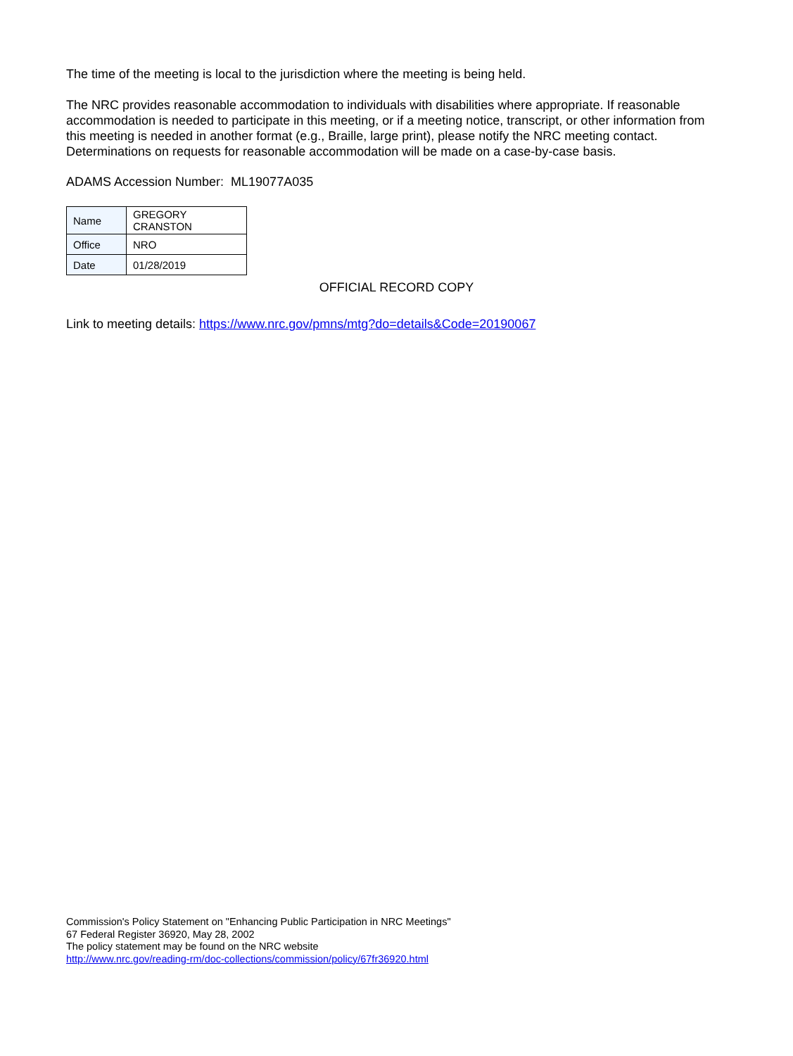The time of the meeting is local to the jurisdiction where the meeting is being held.
The NRC provides reasonable accommodation to individuals with disabilities where appropriate. If reasonable accommodation is needed to participate in this meeting, or if a meeting notice, transcript, or other information from this meeting is needed in another format (e.g., Braille, large print), please notify the NRC meeting contact. Determinations on requests for reasonable accommodation will be made on a case-by-case basis.
ADAMS Accession Number: ML19077A035
| Name | GREGORY CRANSTON |
| Office | NRO |
| Date | 01/28/2019 |
OFFICIAL RECORD COPY
Link to meeting details: https://www.nrc.gov/pmns/mtg?do=details&Code=20190067
Commission's Policy Statement on "Enhancing Public Participation in NRC Meetings"
67 Federal Register 36920, May 28, 2002
The policy statement may be found on the NRC website
http://www.nrc.gov/reading-rm/doc-collections/commission/policy/67fr36920.html